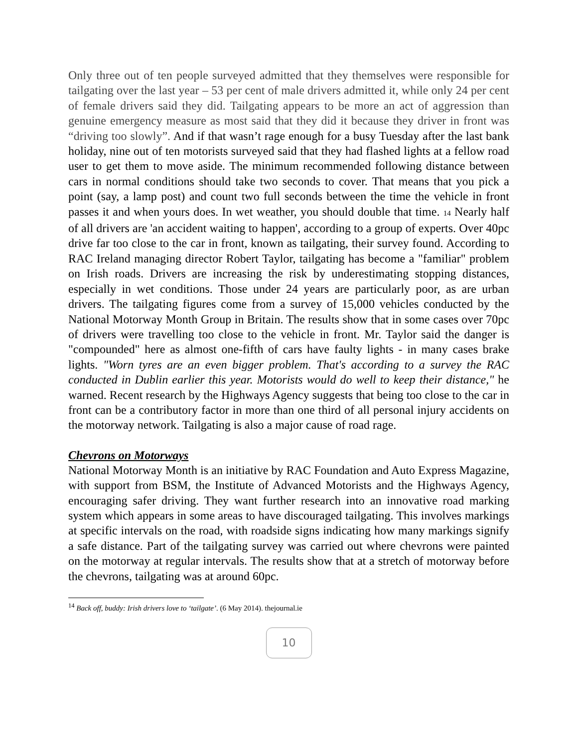Only three out of ten people surveyed admitted that they themselves were responsible for tailgating over the last year – 53 per cent of male drivers admitted it, while only 24 per cent of female drivers said they did. Tailgating appears to be more an act of aggression than genuine emergency measure as most said that they did it because they driver in front was “driving too slowly”. And if that wasn’t rage enough for a busy Tuesday after the last bank holiday, nine out of ten motorists surveyed said that they had flashed lights at a fellow road user to get them to move aside. The minimum recommended following distance between cars in normal conditions should take two seconds to cover. That means that you pick a point (say, a lamp post) and count two full seconds between the time the vehicle in front passes it and when yours does. In wet weather, you should double that time. <sup>14</sup> Nearly half of all drivers are 'an accident waiting to happen', according to a group of experts. Over 40pc drive far too close to the car in front, known as tailgating, their survey found. According to RAC Ireland managing director Robert Taylor, tailgating has become a "familiar" problem on Irish roads. Drivers are increasing the risk by underestimating stopping distances, especially in wet conditions. Those under 24 years are particularly poor, as are urban drivers. The tailgating figures come from a survey of 15,000 vehicles conducted by the National Motorway Month Group in Britain. The results show that in some cases over 70pc of drivers were travelling too close to the vehicle in front. Mr. Taylor said the danger is "compounded" here as almost one-fifth of cars have faulty lights - in many cases brake lights. "Worn tyres are an even bigger problem. That's according to a survey the RAC conducted in Dublin earlier this year. Motorists would do well to keep their distance," he warned. Recent research by the Highways Agency suggests that being too close to the car in front can be a contributory factor in more than one third of all personal injury accidents on the motorway network. Tailgating is also a major cause of road rage.
Chevrons on Motorways
National Motorway Month is an initiative by RAC Foundation and Auto Express Magazine, with support from BSM, the Institute of Advanced Motorists and the Highways Agency, encouraging safer driving. They want further research into an innovative road marking system which appears in some areas to have discouraged tailgating. This involves markings at specific intervals on the road, with roadside signs indicating how many markings signify a safe distance. Part of the tailgating survey was carried out where chevrons were painted on the motorway at regular intervals. The results show that at a stretch of motorway before the chevrons, tailgating was at around 60pc.
<sup>14</sup> Back off, buddy: Irish drivers love to ‘tailgate’. (6 May 2014). thejournal.ie
10